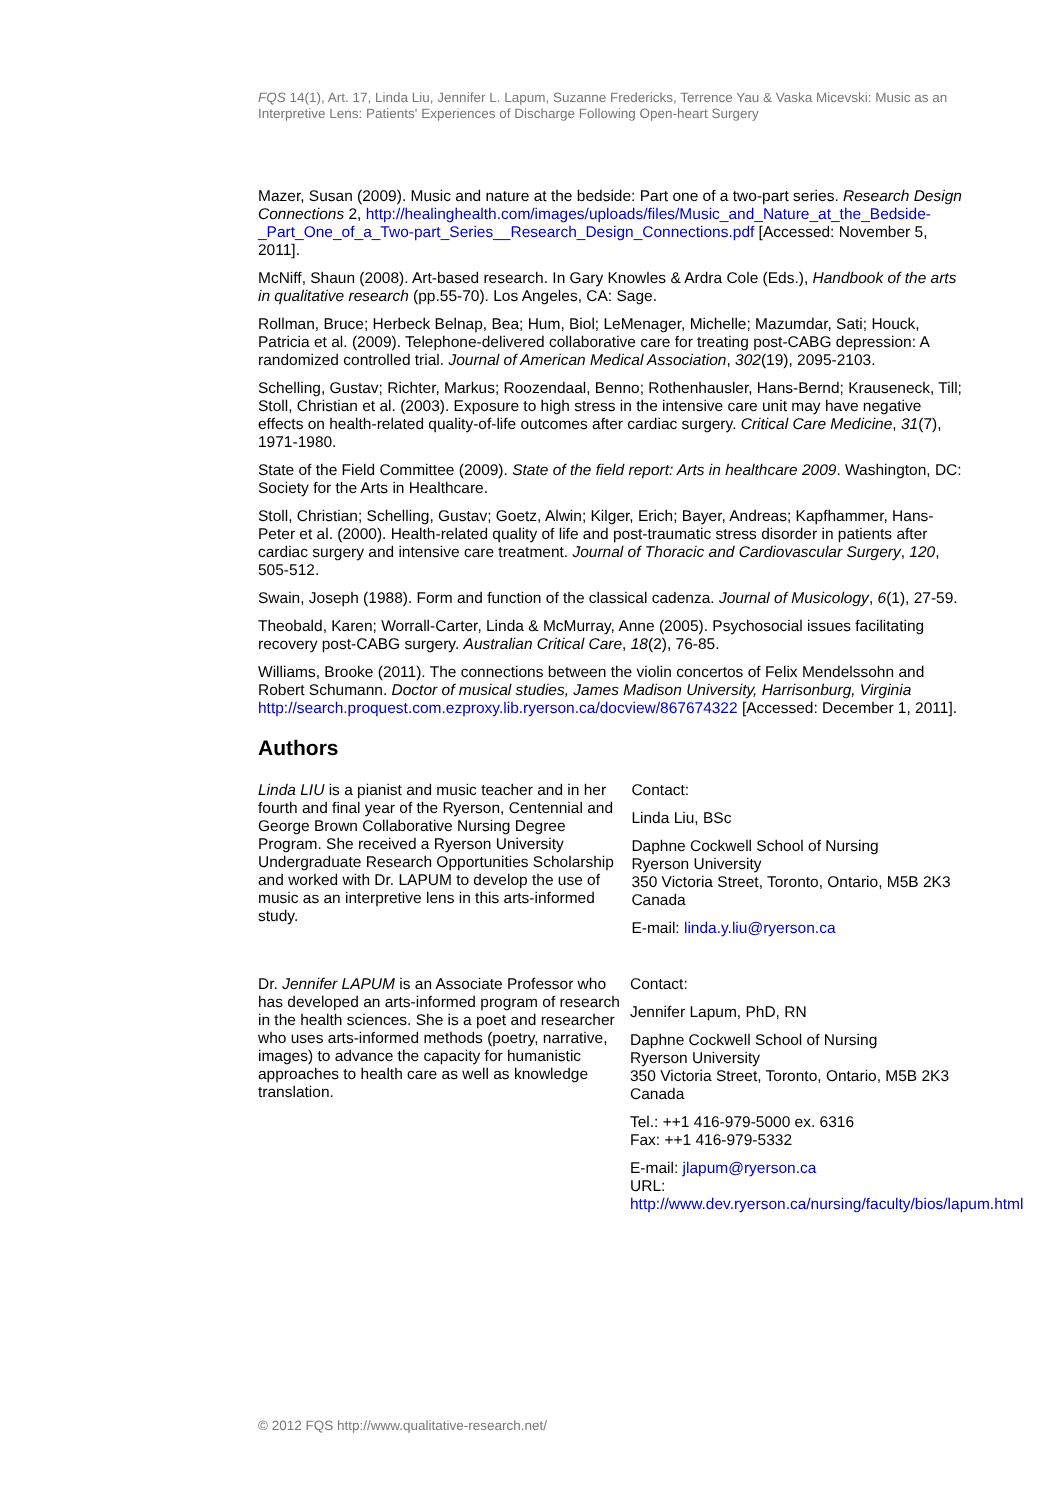FQS 14(1), Art. 17, Linda Liu, Jennifer L. Lapum, Suzanne Fredericks, Terrence Yau & Vaska Micevski: Music as an Interpretive Lens: Patients' Experiences of Discharge Following Open-heart Surgery
Mazer, Susan (2009). Music and nature at the bedside: Part one of a two-part series. Research Design Connections 2, http://healinghealth.com/images/uploads/files/Music_and_Nature_at_the_Bedside-_Part_One_of_a_Two-part_Series__Research_Design_Connections.pdf [Accessed: November 5, 2011].
McNiff, Shaun (2008). Art-based research. In Gary Knowles & Ardra Cole (Eds.), Handbook of the arts in qualitative research (pp.55-70). Los Angeles, CA: Sage.
Rollman, Bruce; Herbeck Belnap, Bea; Hum, Biol; LeMenager, Michelle; Mazumdar, Sati; Houck, Patricia et al. (2009). Telephone-delivered collaborative care for treating post-CABG depression: A randomized controlled trial. Journal of American Medical Association, 302(19), 2095-2103.
Schelling, Gustav; Richter, Markus; Roozendaal, Benno; Rothenhausler, Hans-Bernd; Krauseneck, Till; Stoll, Christian et al. (2003). Exposure to high stress in the intensive care unit may have negative effects on health-related quality-of-life outcomes after cardiac surgery. Critical Care Medicine, 31(7), 1971-1980.
State of the Field Committee (2009). State of the field report: Arts in healthcare 2009. Washington, DC: Society for the Arts in Healthcare.
Stoll, Christian; Schelling, Gustav; Goetz, Alwin; Kilger, Erich; Bayer, Andreas; Kapfhammer, Hans-Peter et al. (2000). Health-related quality of life and post-traumatic stress disorder in patients after cardiac surgery and intensive care treatment. Journal of Thoracic and Cardiovascular Surgery, 120, 505-512.
Swain, Joseph (1988). Form and function of the classical cadenza. Journal of Musicology, 6(1), 27-59.
Theobald, Karen; Worrall-Carter, Linda & McMurray, Anne (2005). Psychosocial issues facilitating recovery post-CABG surgery. Australian Critical Care, 18(2), 76-85.
Williams, Brooke (2011). The connections between the violin concertos of Felix Mendelssohn and Robert Schumann. Doctor of musical studies, James Madison University, Harrisonburg, Virginia http://search.proquest.com.ezproxy.lib.ryerson.ca/docview/867674322 [Accessed: December 1, 2011].
Authors
Linda LIU is a pianist and music teacher and in her fourth and final year of the Ryerson, Centennial and George Brown Collaborative Nursing Degree Program. She received a Ryerson University Undergraduate Research Opportunities Scholarship and worked with Dr. LAPUM to develop the use of music as an interpretive lens in this arts-informed study.
Contact:
Linda Liu, BSc
Daphne Cockwell School of Nursing
Ryerson University
350 Victoria Street, Toronto, Ontario, M5B 2K3
Canada
E-mail: linda.y.liu@ryerson.ca
Dr. Jennifer LAPUM is an Associate Professor who has developed an arts-informed program of research in the health sciences. She is a poet and researcher who uses arts-informed methods (poetry, narrative, images) to advance the capacity for humanistic approaches to health care as well as knowledge translation.
Contact:
Jennifer Lapum, PhD, RN
Daphne Cockwell School of Nursing
Ryerson University
350 Victoria Street, Toronto, Ontario, M5B 2K3
Canada
Tel.: ++1 416-979-5000 ex. 6316
Fax: ++1 416-979-5332
E-mail: jlapum@ryerson.ca
URL: http://www.dev.ryerson.ca/nursing/faculty/bios/lapum.html
© 2012 FQS http://www.qualitative-research.net/